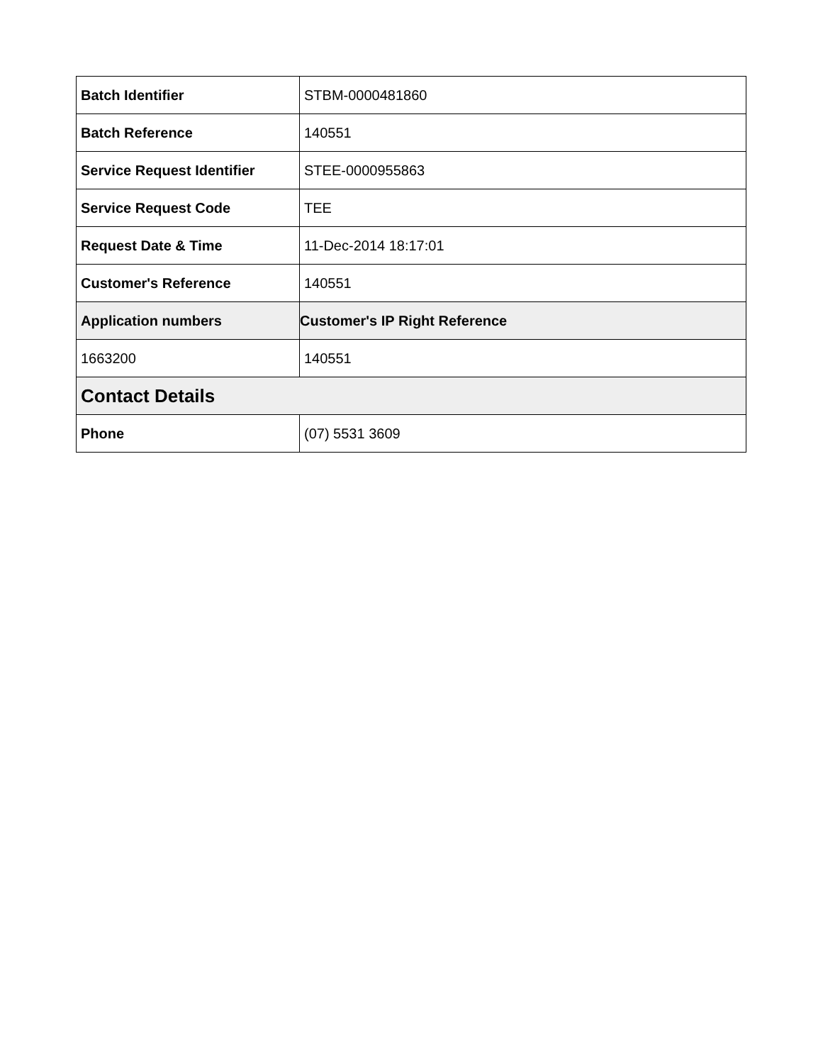| Batch Identifier | STBM-0000481860 |
| Batch Reference | 140551 |
| Service Request Identifier | STEE-0000955863 |
| Service Request Code | TEE |
| Request Date & Time | 11-Dec-2014 18:17:01 |
| Customer's Reference | 140551 |
| Application numbers | Customer's IP Right Reference |
| 1663200 | 140551 |
| Contact Details | |
| Phone | (07) 5531 3609 |